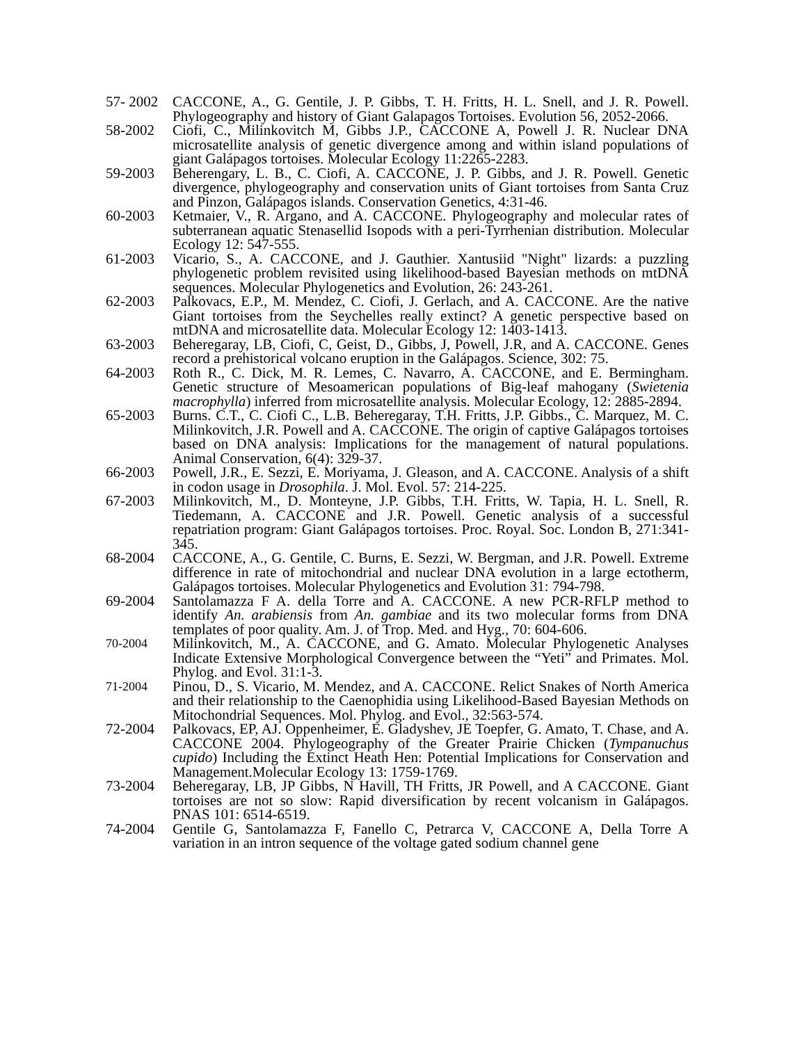57- 2002
CACCONE, A., G. Gentile, J. P. Gibbs, T. H. Fritts, H. L. Snell, and J. R. Powell. Phylogeography and history of Giant Galapagos Tortoises. Evolution 56, 2052-2066.
58-2002 Ciofi, C., Milinkovitch M, Gibbs J.P., CACCONE A, Powell J. R. Nuclear DNA microsatellite analysis of genetic divergence among and within island populations of giant Galápagos tortoises. Molecular Ecology 11:2265-2283.
59-2003 Beherengary, L. B., C. Ciofi, A. CACCONE, J. P. Gibbs, and J. R. Powell. Genetic divergence, phylogeography and conservation units of Giant tortoises from Santa Cruz and Pinzon, Galápagos islands. Conservation Genetics, 4:31-46.
60-2003 Ketmaier, V., R. Argano, and A. CACCONE. Phylogeography and molecular rates of subterranean aquatic Stenasellid Isopods with a peri-Tyrrhenian distribution. Molecular Ecology 12: 547-555.
61-2003 Vicario, S., A. CACCONE, and J. Gauthier. Xantusiid "Night" lizards: a puzzling phylogenetic problem revisited using likelihood-based Bayesian methods on mtDNA sequences. Molecular Phylogenetics and Evolution, 26: 243-261.
62-2003 Palkovacs, E.P., M. Mendez, C. Ciofi, J. Gerlach, and A. CACCONE. Are the native Giant tortoises from the Seychelles really extinct? A genetic perspective based on mtDNA and microsatellite data. Molecular Ecology 12: 1403-1413.
63-2003 Beheregaray, LB, Ciofi, C, Geist, D., Gibbs, J, Powell, J.R, and A. CACCONE. Genes record a prehistorical volcano eruption in the Galápagos. Science, 302: 75.
64-2003 Roth R., C. Dick, M. R. Lemes, C. Navarro, A. CACCONE, and E. Bermingham. Genetic structure of Mesoamerican populations of Big-leaf mahogany (Swietenia macrophylla) inferred from microsatellite analysis. Molecular Ecology, 12: 2885-2894.
65-2003 Burns. C.T., C. Ciofi C., L.B. Beheregaray, T.H. Fritts, J.P. Gibbs., C. Marquez, M. C. Milinkovitch, J.R. Powell and A. CACCONE. The origin of captive Galápagos tortoises based on DNA analysis: Implications for the management of natural populations. Animal Conservation, 6(4): 329-37.
66-2003 Powell, J.R., E. Sezzi, E. Moriyama, J. Gleason, and A. CACCONE. Analysis of a shift in codon usage in Drosophila. J. Mol. Evol. 57: 214-225.
67-2003 Milinkovitch, M., D. Monteyne, J.P. Gibbs, T.H. Fritts, W. Tapia, H. L. Snell, R. Tiedemann, A. CACCONE and J.R. Powell. Genetic analysis of a successful repatriation program: Giant Galápagos tortoises. Proc. Royal. Soc. London B, 271:341-345.
68-2004 CACCONE, A., G. Gentile, C. Burns, E. Sezzi, W. Bergman, and J.R. Powell. Extreme difference in rate of mitochondrial and nuclear DNA evolution in a large ectotherm, Galápagos tortoises. Molecular Phylogenetics and Evolution 31: 794-798.
69-2004 Santolamazza F A. della Torre and A. CACCONE. A new PCR-RFLP method to identify An. arabiensis from An. gambiae and its two molecular forms from DNA templates of poor quality. Am. J. of Trop. Med. and Hyg., 70: 604-606.
70-2004
Milinkovitch, M., A. CACCONE, and G. Amato. Molecular Phylogenetic Analyses Indicate Extensive Morphological Convergence between the “Yeti” and Primates. Mol. Phylog. and Evol. 31:1-3.
71-2004
Pinou, D., S. Vicario, M. Mendez, and A. CACCONE. Relict Snakes of North America and their relationship to the Caenophidia using Likelihood-Based Bayesian Methods on Mitochondrial Sequences. Mol. Phylog. and Evol., 32:563-574.
72-2004 Palkovacs, EP, AJ. Oppenheimer, E. Gladyshev, JE Toepfer, G. Amato, T. Chase, and A. CACCONE 2004. Phylogeography of the Greater Prairie Chicken (Tympanuchus cupido) Including the Extinct Heath Hen: Potential Implications for Conservation and Management.Molecular Ecology 13: 1759-1769.
73-2004 Beheregaray, LB, JP Gibbs, N Havill, TH Fritts, JR Powell, and A CACCONE. Giant tortoises are not so slow: Rapid diversification by recent volcanism in Galápagos. PNAS 101: 6514-6519.
74-2004 Gentile G, Santolamazza F, Fanello C, Petrarca V, CACCONE A, Della Torre A variation in an intron sequence of the voltage gated sodium channel gene